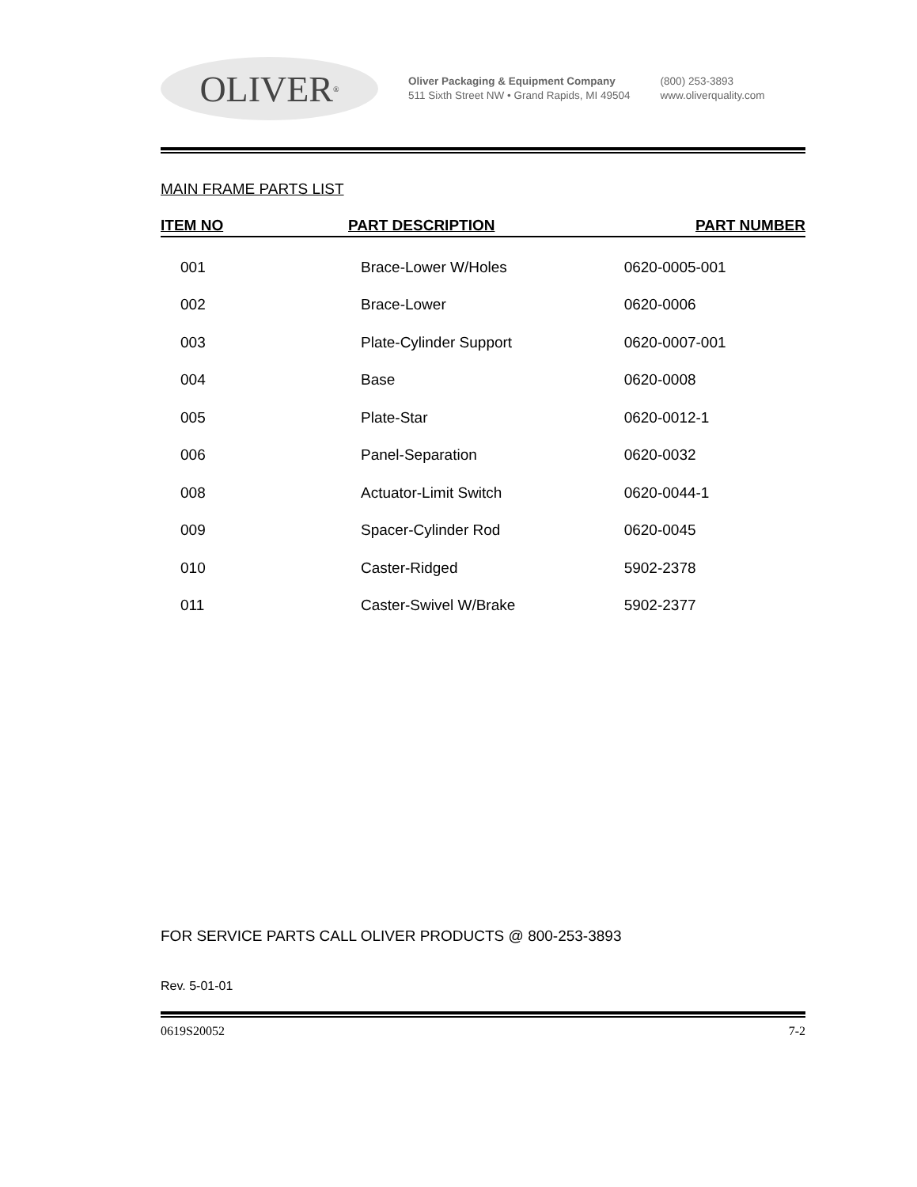OLIVER<sup>®</sup>
Oliver Packaging & Equipment Company
511 Sixth Street NW • Grand Rapids, MI 49504
(800) 253-3893
www.oliverquality.com
MAIN FRAME PARTS LIST
| ITEM NO | PART DESCRIPTION | PART NUMBER |
| --- | --- | --- |
| 001 | Brace-Lower W/Holes | 0620-0005-001 |
| 002 | Brace-Lower | 0620-0006 |
| 003 | Plate-Cylinder Support | 0620-0007-001 |
| 004 | Base | 0620-0008 |
| 005 | Plate-Star | 0620-0012-1 |
| 006 | Panel-Separation | 0620-0032 |
| 008 | Actuator-Limit Switch | 0620-0044-1 |
| 009 | Spacer-Cylinder Rod | 0620-0045 |
| 010 | Caster-Ridged | 5902-2378 |
| 011 | Caster-Swivel W/Brake | 5902-2377 |
FOR SERVICE PARTS CALL OLIVER PRODUCTS @ 800-253-3893
Rev. 5-01-01
0619S20052 7-2